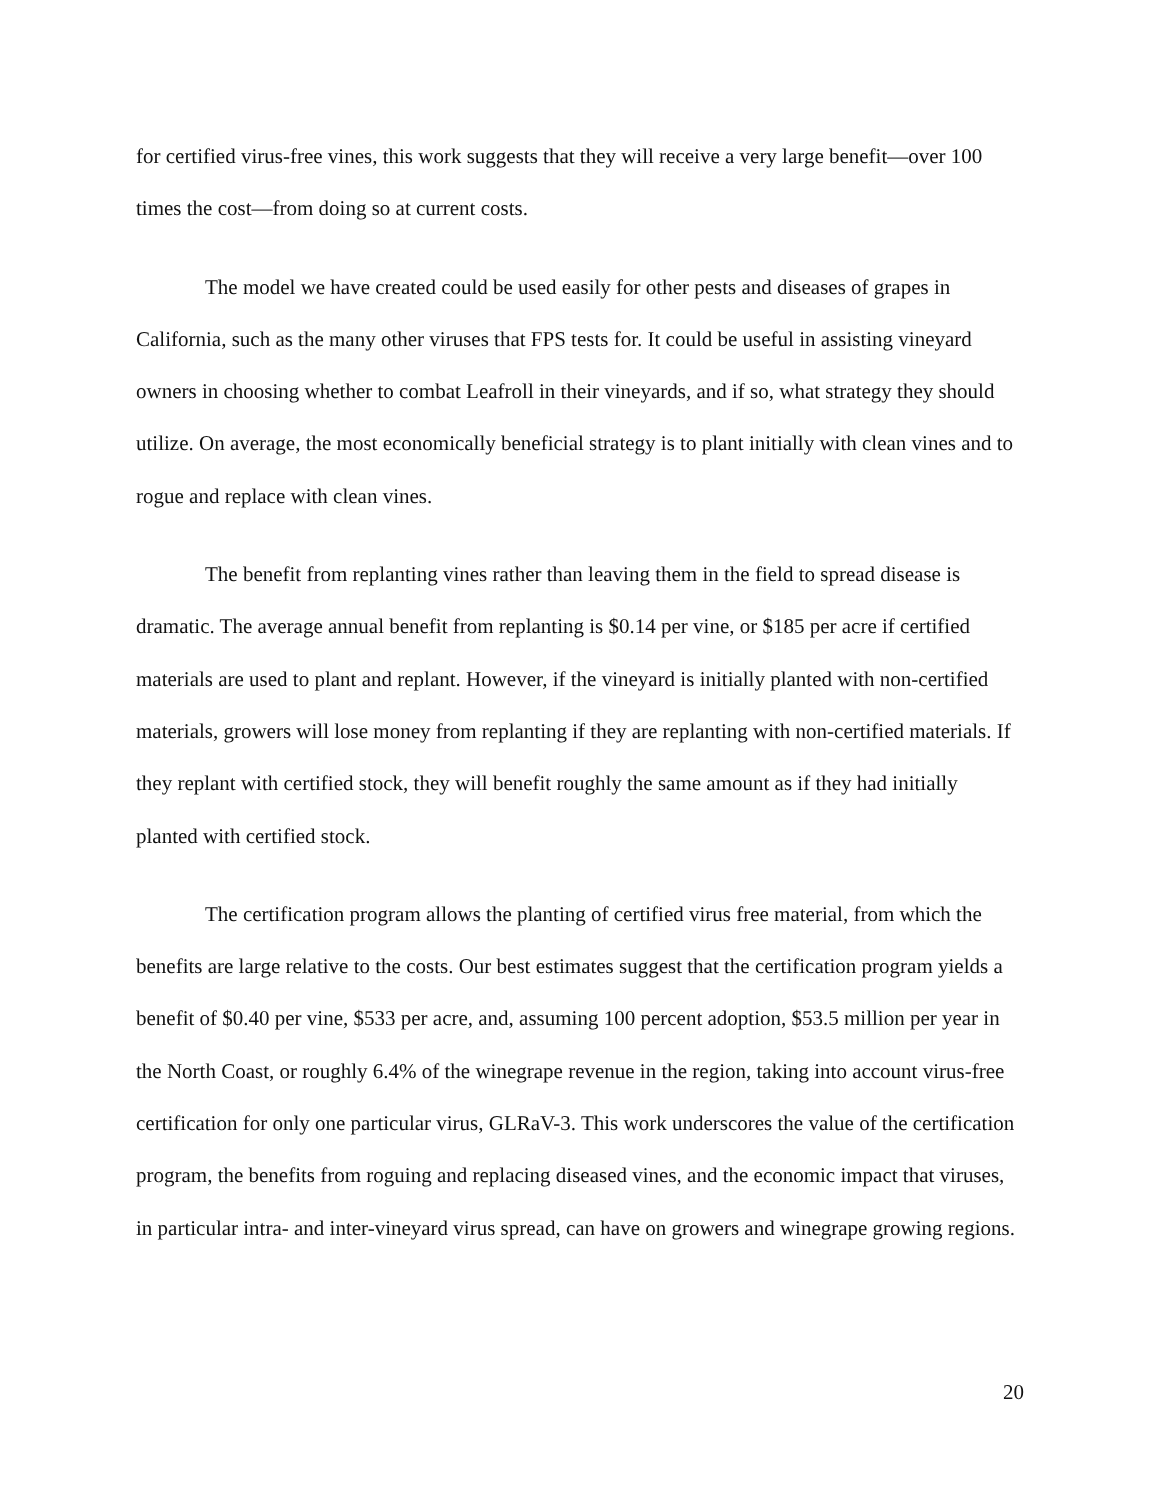for certified virus-free vines, this work suggests that they will receive a very large benefit—over 100 times the cost—from doing so at current costs.
The model we have created could be used easily for other pests and diseases of grapes in California, such as the many other viruses that FPS tests for. It could be useful in assisting vineyard owners in choosing whether to combat Leafroll in their vineyards, and if so, what strategy they should utilize. On average, the most economically beneficial strategy is to plant initially with clean vines and to rogue and replace with clean vines.
The benefit from replanting vines rather than leaving them in the field to spread disease is dramatic. The average annual benefit from replanting is $0.14 per vine, or $185 per acre if certified materials are used to plant and replant. However, if the vineyard is initially planted with non-certified materials, growers will lose money from replanting if they are replanting with non-certified materials. If they replant with certified stock, they will benefit roughly the same amount as if they had initially planted with certified stock.
The certification program allows the planting of certified virus free material, from which the benefits are large relative to the costs. Our best estimates suggest that the certification program yields a benefit of $0.40 per vine, $533 per acre, and, assuming 100 percent adoption, $53.5 million per year in the North Coast, or roughly 6.4% of the winegrape revenue in the region, taking into account virus-free certification for only one particular virus, GLRaV-3. This work underscores the value of the certification program, the benefits from roguing and replacing diseased vines, and the economic impact that viruses, in particular intra- and inter-vineyard virus spread, can have on growers and winegrape growing regions.
20